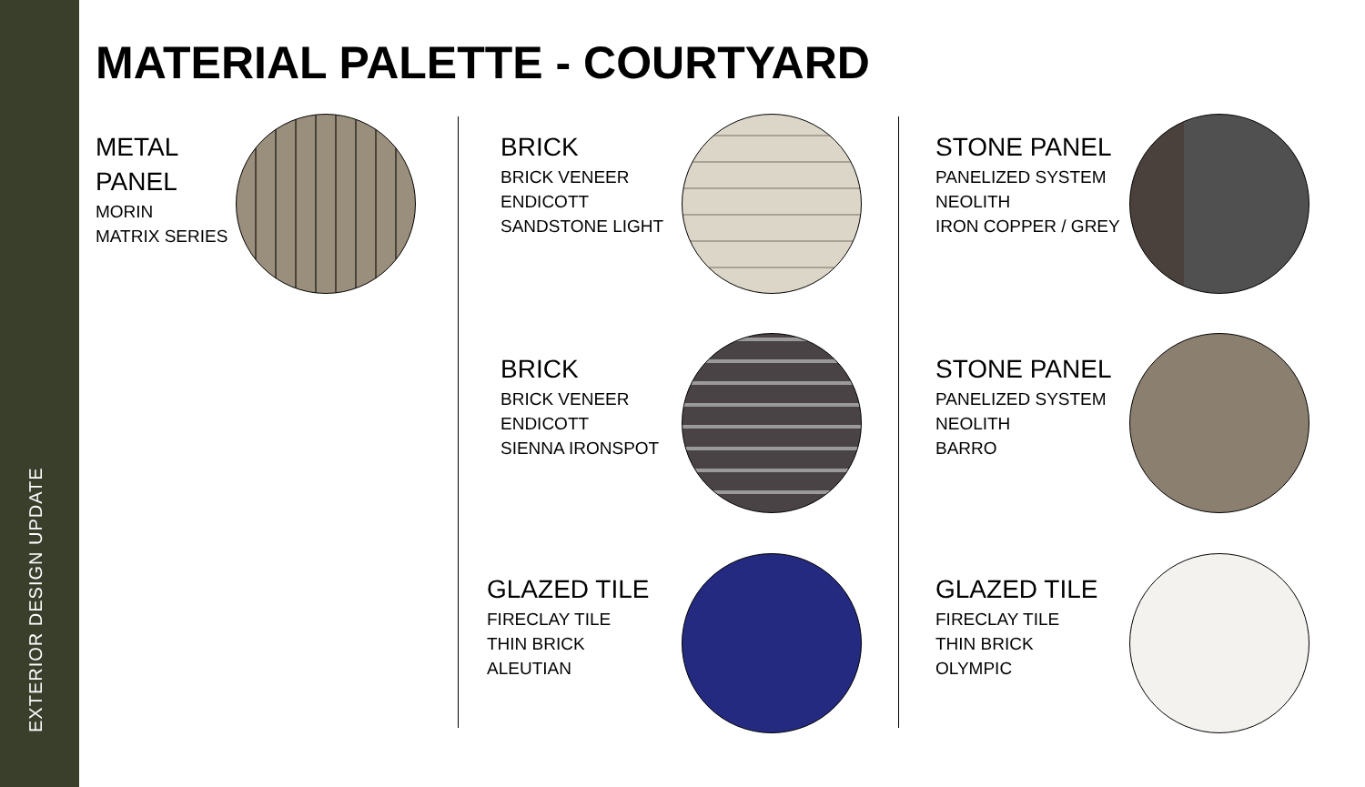EXTERIOR DESIGN UPDATE
MATERIAL PALETTE - COURTYARD
METAL
PANEL
MORIN
MATRIX SERIES
BRICK
BRICK VENEER
ENDICOTT
SANDSTONE LIGHT
STONE PANEL
PANELIZED SYSTEM
NEOLITH
IRON COPPER / GREY
BRICK
BRICK VENEER
ENDICOTT
SIENNA IRONSPOT
STONE PANEL
PANELIZED SYSTEM
NEOLITH
BARRO
GLAZED TILE
FIRECLAY TILE
THIN BRICK
ALEUTIAN
GLAZED TILE
FIRECLAY TILE
THIN BRICK
OLYMPIC